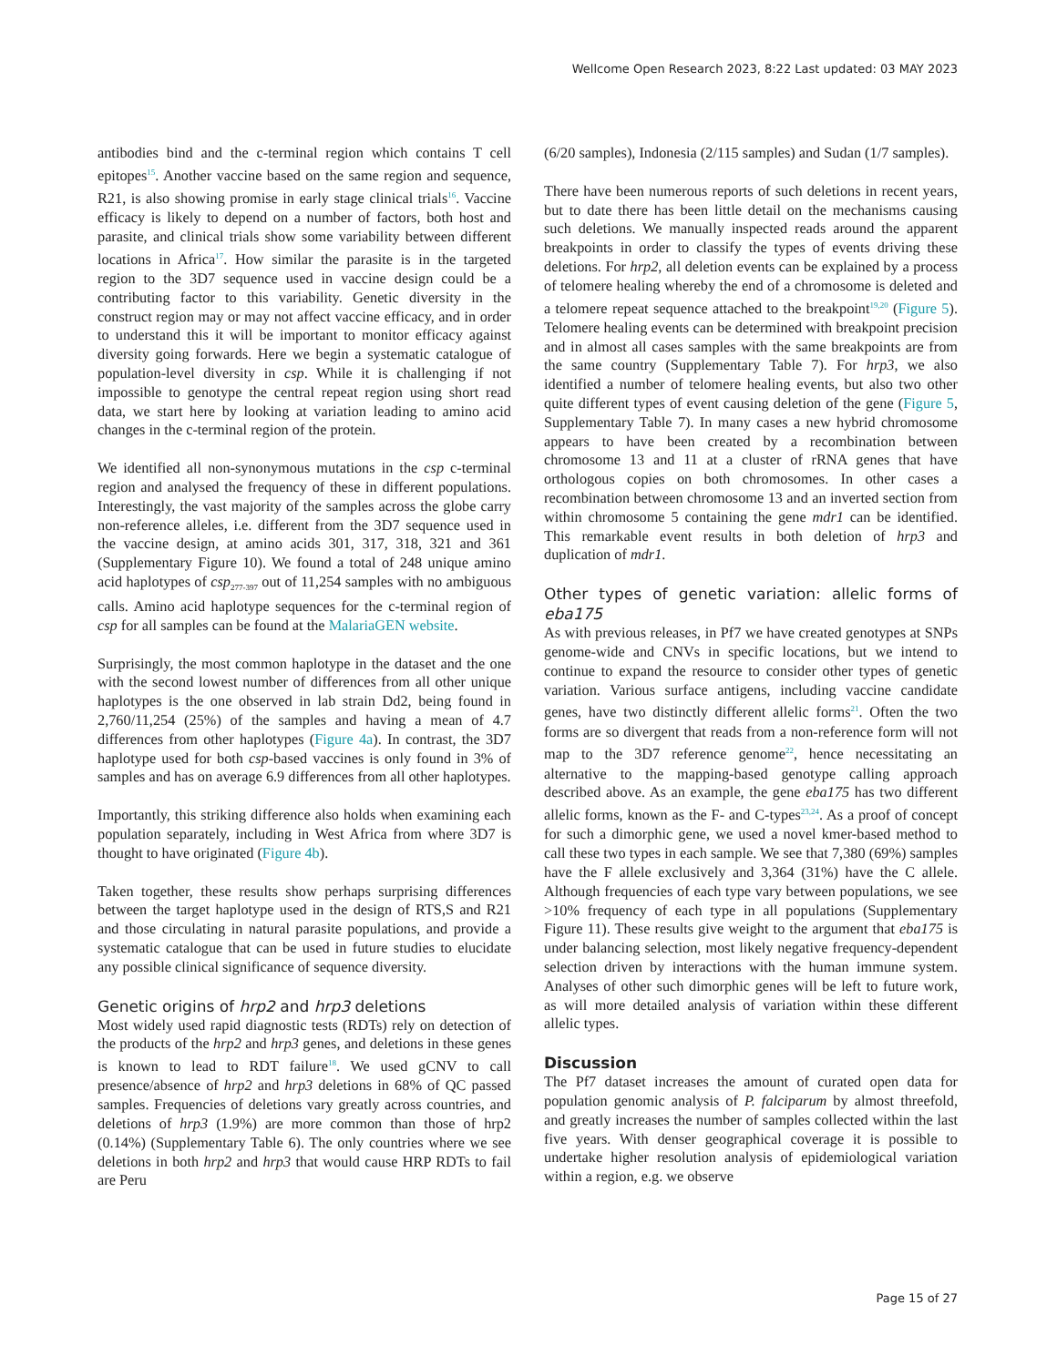Wellcome Open Research 2023, 8:22 Last updated: 03 MAY 2023
antibodies bind and the c-terminal region which contains T cell epitopes<sup>15</sup>. Another vaccine based on the same region and sequence, R21, is also showing promise in early stage clinical trials<sup>16</sup>. Vaccine efficacy is likely to depend on a number of factors, both host and parasite, and clinical trials show some variability between different locations in Africa<sup>17</sup>. How similar the parasite is in the targeted region to the 3D7 sequence used in vaccine design could be a contributing factor to this variability. Genetic diversity in the construct region may or may not affect vaccine efficacy, and in order to understand this it will be important to monitor efficacy against diversity going forwards. Here we begin a systematic catalogue of population-level diversity in csp. While it is challenging if not impossible to genotype the central repeat region using short read data, we start here by looking at variation leading to amino acid changes in the c-terminal region of the protein.
We identified all non-synonymous mutations in the csp c-terminal region and analysed the frequency of these in different populations. Interestingly, the vast majority of the samples across the globe carry non-reference alleles, i.e. different from the 3D7 sequence used in the vaccine design, at amino acids 301, 317, 318, 321 and 361 (Supplementary Figure 10). We found a total of 248 unique amino acid haplotypes of csp<sub>277-397</sub> out of 11,254 samples with no ambiguous calls. Amino acid haplotype sequences for the c-terminal region of csp for all samples can be found at the MalariaGEN website.
Surprisingly, the most common haplotype in the dataset and the one with the second lowest number of differences from all other unique haplotypes is the one observed in lab strain Dd2, being found in 2,760/11,254 (25%) of the samples and having a mean of 4.7 differences from other haplotypes (Figure 4a). In contrast, the 3D7 haplotype used for both csp-based vaccines is only found in 3% of samples and has on average 6.9 differences from all other haplotypes.
Importantly, this striking difference also holds when examining each population separately, including in West Africa from where 3D7 is thought to have originated (Figure 4b).
Taken together, these results show perhaps surprising differences between the target haplotype used in the design of RTS,S and R21 and those circulating in natural parasite populations, and provide a systematic catalogue that can be used in future studies to elucidate any possible clinical significance of sequence diversity.
Genetic origins of hrp2 and hrp3 deletions
Most widely used rapid diagnostic tests (RDTs) rely on detection of the products of the hrp2 and hrp3 genes, and deletions in these genes is known to lead to RDT failure<sup>18</sup>. We used gCNV to call presence/absence of hrp2 and hrp3 deletions in 68% of QC passed samples. Frequencies of deletions vary greatly across countries, and deletions of hrp3 (1.9%) are more common than those of hrp2 (0.14%) (Supplementary Table 6). The only countries where we see deletions in both hrp2 and hrp3 that would cause HRP RDTs to fail are Peru
(6/20 samples), Indonesia (2/115 samples) and Sudan (1/7 samples).
There have been numerous reports of such deletions in recent years, but to date there has been little detail on the mechanisms causing such deletions. We manually inspected reads around the apparent breakpoints in order to classify the types of events driving these deletions. For hrp2, all deletion events can be explained by a process of telomere healing whereby the end of a chromosome is deleted and a telomere repeat sequence attached to the breakpoint<sup>19,20</sup> (Figure 5). Telomere healing events can be determined with breakpoint precision and in almost all cases samples with the same breakpoints are from the same country (Supplementary Table 7). For hrp3, we also identified a number of telomere healing events, but also two other quite different types of event causing deletion of the gene (Figure 5, Supplementary Table 7). In many cases a new hybrid chromosome appears to have been created by a recombination between chromosome 13 and 11 at a cluster of rRNA genes that have orthologous copies on both chromosomes. In other cases a recombination between chromosome 13 and an inverted section from within chromosome 5 containing the gene mdr1 can be identified. This remarkable event results in both deletion of hrp3 and duplication of mdr1.
Other types of genetic variation: allelic forms of eba175
As with previous releases, in Pf7 we have created genotypes at SNPs genome-wide and CNVs in specific locations, but we intend to continue to expand the resource to consider other types of genetic variation. Various surface antigens, including vaccine candidate genes, have two distinctly different allelic forms<sup>21</sup>. Often the two forms are so divergent that reads from a non-reference form will not map to the 3D7 reference genome<sup>22</sup>, hence necessitating an alternative to the mapping-based genotype calling approach described above. As an example, the gene eba175 has two different allelic forms, known as the F- and C-types<sup>23,24</sup>. As a proof of concept for such a dimorphic gene, we used a novel kmer-based method to call these two types in each sample. We see that 7,380 (69%) samples have the F allele exclusively and 3,364 (31%) have the C allele. Although frequencies of each type vary between populations, we see >10% frequency of each type in all populations (Supplementary Figure 11). These results give weight to the argument that eba175 is under balancing selection, most likely negative frequency-dependent selection driven by interactions with the human immune system. Analyses of other such dimorphic genes will be left to future work, as will more detailed analysis of variation within these different allelic types.
Discussion
The Pf7 dataset increases the amount of curated open data for population genomic analysis of P. falciparum by almost threefold, and greatly increases the number of samples collected within the last five years. With denser geographical coverage it is possible to undertake higher resolution analysis of epidemiological variation within a region, e.g. we observe
Page 15 of 27